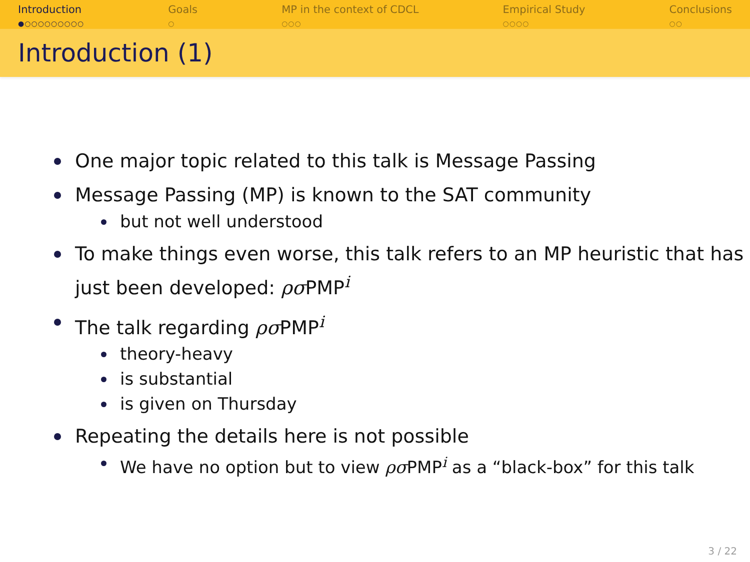Introduction
●○○○○○○○○○
Goals
○
MP in the context of CDCL
○○○
Empirical Study
○○○○
Conclusions
○○
Introduction (1)
One major topic related to this talk is Message Passing
Message Passing (MP) is known to the SAT community
but not well understood
To make things even worse, this talk refers to an MP heuristic that has just been developed: ρσ PMP<sup>i</sup>
The talk regarding ρσ PMP<sup>i</sup>
theory-heavy
is substantial
is given on Thursday
Repeating the details here is not possible
We have no option but to view ρσ PMP<sup>i</sup> as a “black-box” for this talk
3 / 22